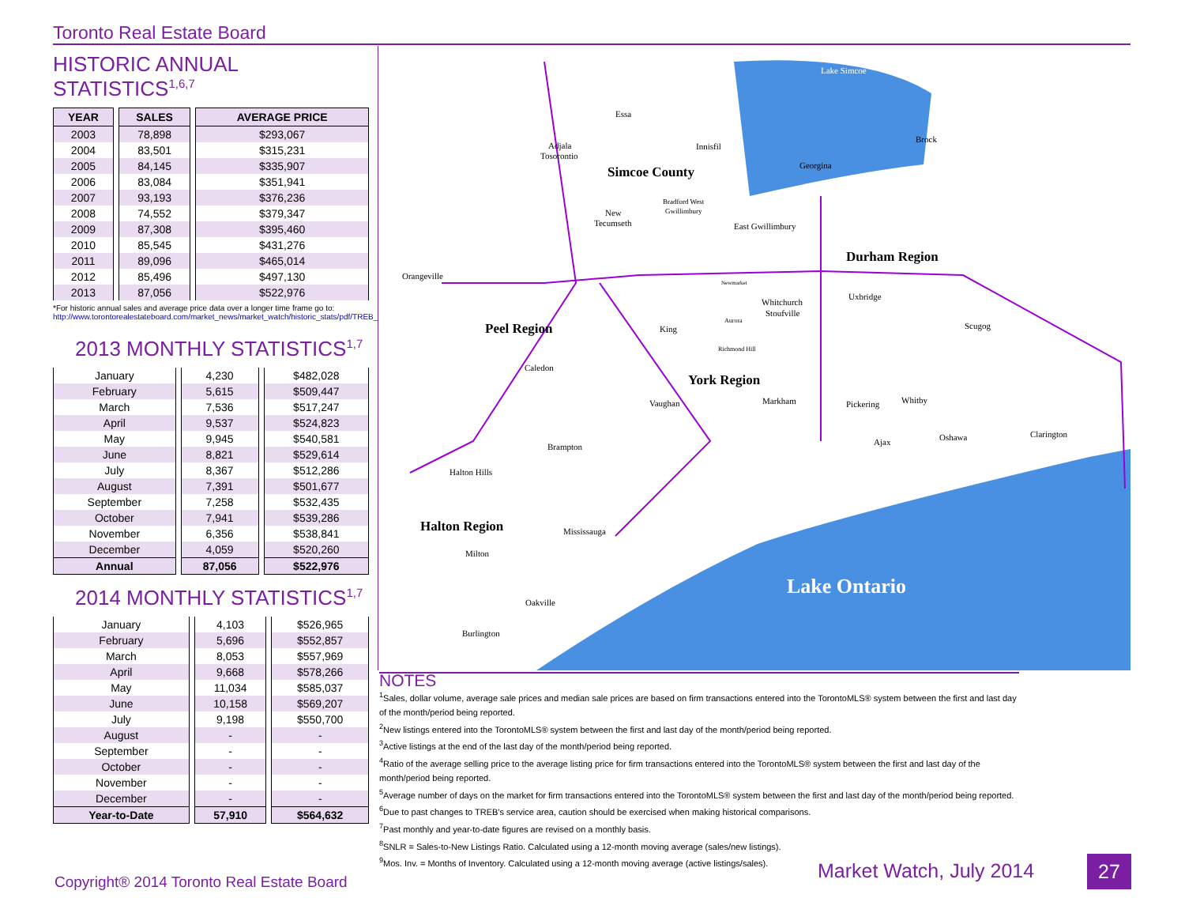Toronto Real Estate Board
HISTORIC ANNUAL STATISTICS<sup>1,6,7</sup>
| YEAR | SALES | AVERAGE PRICE |
| --- | --- | --- |
| 2003 | 78,898 | $293,067 |
| 2004 | 83,501 | $315,231 |
| 2005 | 84,145 | $335,907 |
| 2006 | 83,084 | $351,941 |
| 2007 | 93,193 | $376,236 |
| 2008 | 74,552 | $379,347 |
| 2009 | 87,308 | $395,460 |
| 2010 | 85,545 | $431,276 |
| 2011 | 89,096 | $465,014 |
| 2012 | 85,496 | $497,130 |
| 2013 | 87,056 | $522,976 |
*For historic annual sales and average price data over a longer time frame go to:
http://www.torontorealestateboard.com/market_news/market_watch/historic_stats/pdf/TREB_historic_statistics.pdf
2013 MONTHLY STATISTICS<sup>1,7</sup>
| January | 4,230 | $482,028 |
| February | 5,615 | $509,447 |
| March | 7,536 | $517,247 |
| April | 9,537 | $524,823 |
| May | 9,945 | $540,581 |
| June | 8,821 | $529,614 |
| July | 8,367 | $512,286 |
| August | 7,391 | $501,677 |
| September | 7,258 | $532,435 |
| October | 7,941 | $539,286 |
| November | 6,356 | $538,841 |
| December | 4,059 | $520,260 |
| Annual | 87,056 | $522,976 |
2014 MONTHLY STATISTICS<sup>1,7</sup>
| January | 4,103 | $526,965 |
| February | 5,696 | $552,857 |
| March | 8,053 | $557,969 |
| April | 9,668 | $578,266 |
| May | 11,034 | $585,037 |
| June | 10,158 | $569,207 |
| July | 9,198 | $550,700 |
| August | - | - |
| September | - | - |
| October | - | - |
| November | - | - |
| December | - | - |
| Year-to-Date | 57,910 | $564,632 |
Lake Simcoe
Essa
Adjala
Tosorontio
Innisfil
Brock
Simcoe County
Georgina
Bradford West
Gwillimbury
New
Tecumseth
East Gwillimbury
Durham Region
Orangeville
Newmarket
Whitchurch
Stoufville
Uxbridge
Peel Region
King
Aurora
Scugog
Richmond Hill
Caledon
York Region
Vaughan
Markham
Pickering
Whitby
Ajax
Oshawa
Clarington
Brampton
Halton Hills
Halton Region
Mississauga
Milton
Lake Ontario
Oakville
Burlington
NOTES
<sup>1</sup> Sales, dollar volume, average sale prices and median sale prices are based on firm transactions entered into the TorontoMLS® system between the first and last day of the month/period being reported.
<sup>2</sup> New listings entered into the TorontoMLS® system between the first and last day of the month/period being reported.
<sup>3</sup> Active listings at the end of the last day of the month/period being reported.
<sup>4</sup> Ratio of the average selling price to the average listing price for firm transactions entered into the TorontoMLS® system between the first and last day of the month/period being reported.
<sup>5</sup> Average number of days on the market for firm transactions entered into the TorontoMLS® system between the first and last day of the month/period being reported.
<sup>6</sup> Due to past changes to TREB's service area, caution should be exercised when making historical comparisons.
<sup>7</sup> Past monthly and year-to-date figures are revised on a monthly basis.
<sup>8</sup> SNLR = Sales-to-New Listings Ratio. Calculated using a 12-month moving average (sales/new listings).
<sup>9</sup> Mos. Inv. = Months of Inventory. Calculated using a 12-month moving average (active listings/sales).
Copyright® 2014 Toronto Real Estate Board
Market Watch, July 2014 27